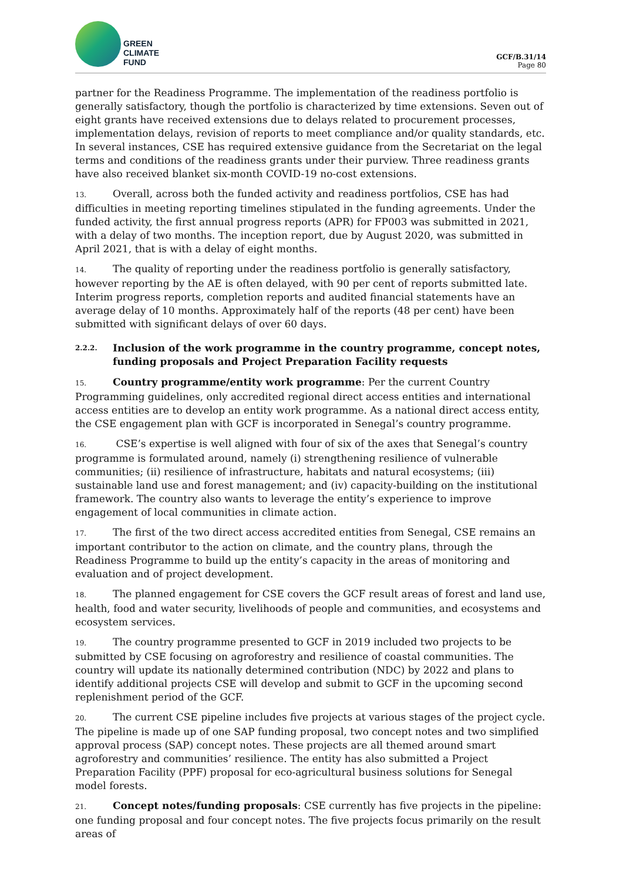GREEN
CLIMATE
FUND
GCF/B.31/14
Page 80
partner for the Readiness Programme. The implementation of the readiness portfolio is generally satisfactory, though the portfolio is characterized by time extensions. Seven out of eight grants have received extensions due to delays related to procurement processes, implementation delays, revision of reports to meet compliance and/or quality standards, etc. In several instances, CSE has required extensive guidance from the Secretariat on the legal terms and conditions of the readiness grants under their purview. Three readiness grants have also received blanket six-month COVID-19 no-cost extensions.
13. Overall, across both the funded activity and readiness portfolios, CSE has had difficulties in meeting reporting timelines stipulated in the funding agreements. Under the funded activity, the first annual progress reports (APR) for FP003 was submitted in 2021, with a delay of two months. The inception report, due by August 2020, was submitted in April 2021, that is with a delay of eight months.
14. The quality of reporting under the readiness portfolio is generally satisfactory, however reporting by the AE is often delayed, with 90 per cent of reports submitted late. Interim progress reports, completion reports and audited financial statements have an average delay of 10 months. Approximately half of the reports (48 per cent) have been submitted with significant delays of over 60 days.
2.2.2. Inclusion of the work programme in the country programme, concept notes, funding proposals and Project Preparation Facility requests
15. Country programme/entity work programme: Per the current Country Programming guidelines, only accredited regional direct access entities and international access entities are to develop an entity work programme. As a national direct access entity, the CSE engagement plan with GCF is incorporated in Senegal’s country programme.
16. CSE’s expertise is well aligned with four of six of the axes that Senegal’s country programme is formulated around, namely (i) strengthening resilience of vulnerable communities; (ii) resilience of infrastructure, habitats and natural ecosystems; (iii) sustainable land use and forest management; and (iv) capacity-building on the institutional framework. The country also wants to leverage the entity’s experience to improve engagement of local communities in climate action.
17. The first of the two direct access accredited entities from Senegal, CSE remains an important contributor to the action on climate, and the country plans, through the Readiness Programme to build up the entity’s capacity in the areas of monitoring and evaluation and of project development.
18. The planned engagement for CSE covers the GCF result areas of forest and land use, health, food and water security, livelihoods of people and communities, and ecosystems and ecosystem services.
19. The country programme presented to GCF in 2019 included two projects to be submitted by CSE focusing on agroforestry and resilience of coastal communities. The country will update its nationally determined contribution (NDC) by 2022 and plans to identify additional projects CSE will develop and submit to GCF in the upcoming second replenishment period of the GCF.
20. The current CSE pipeline includes five projects at various stages of the project cycle. The pipeline is made up of one SAP funding proposal, two concept notes and two simplified approval process (SAP) concept notes. These projects are all themed around smart agroforestry and communities’ resilience. The entity has also submitted a Project Preparation Facility (PPF) proposal for eco-agricultural business solutions for Senegal model forests.
21. Concept notes/funding proposals: CSE currently has five projects in the pipeline: one funding proposal and four concept notes. The five projects focus primarily on the result areas of